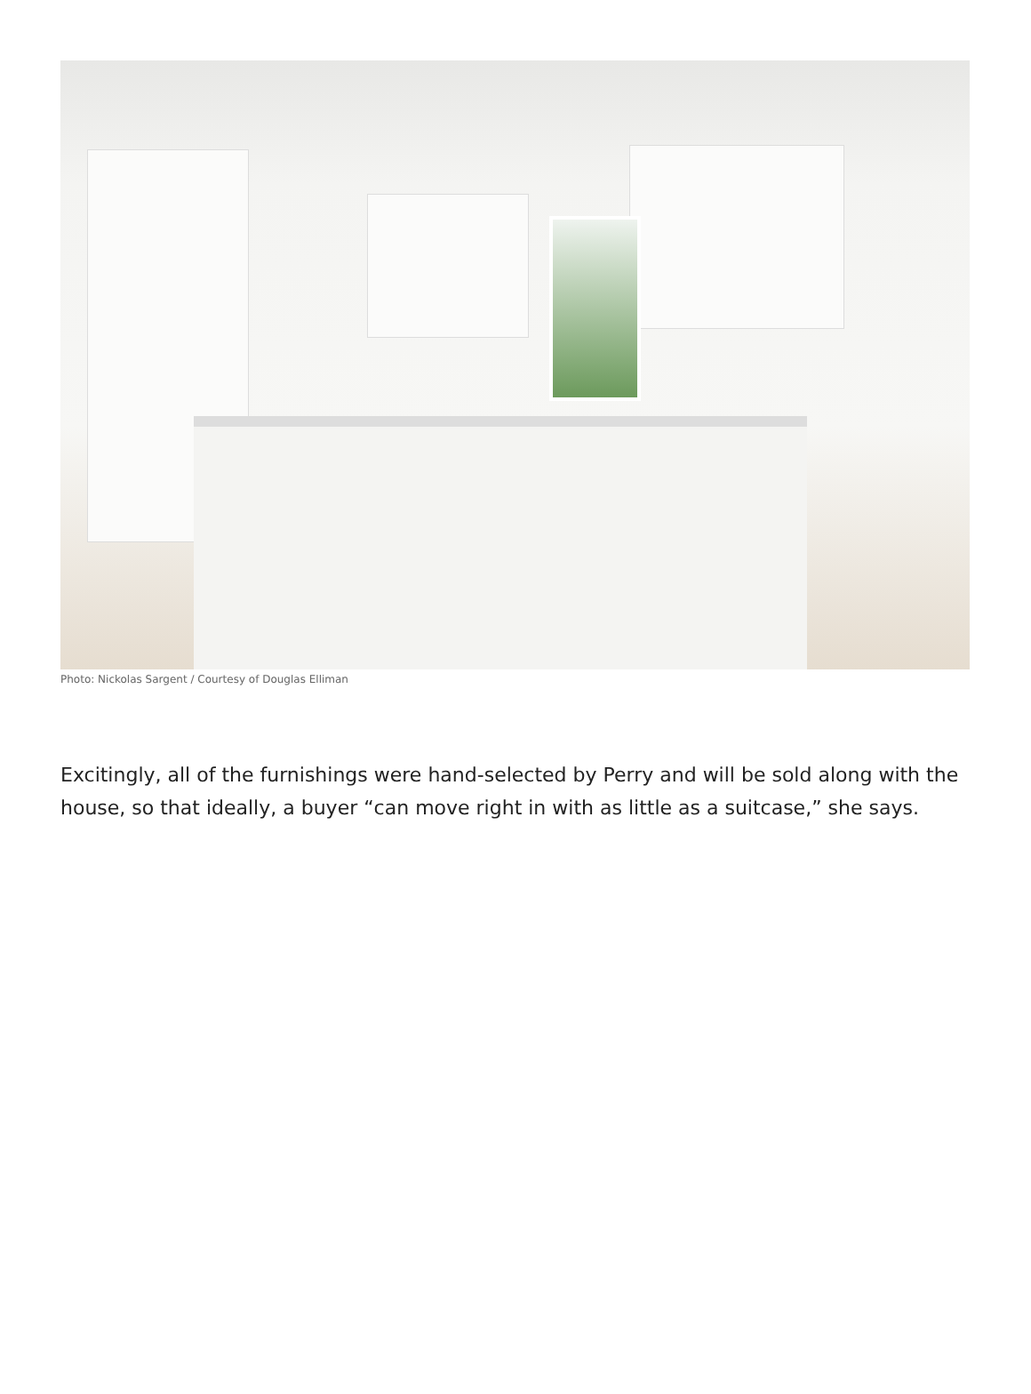Photo: Nickolas Sargent / Courtesy of Douglas Elliman
Excitingly, all of the furnishings were hand-selected by Perry and will be sold along with the house, so that ideally, a buyer “can move right in with as little as a suitcase,” she says.